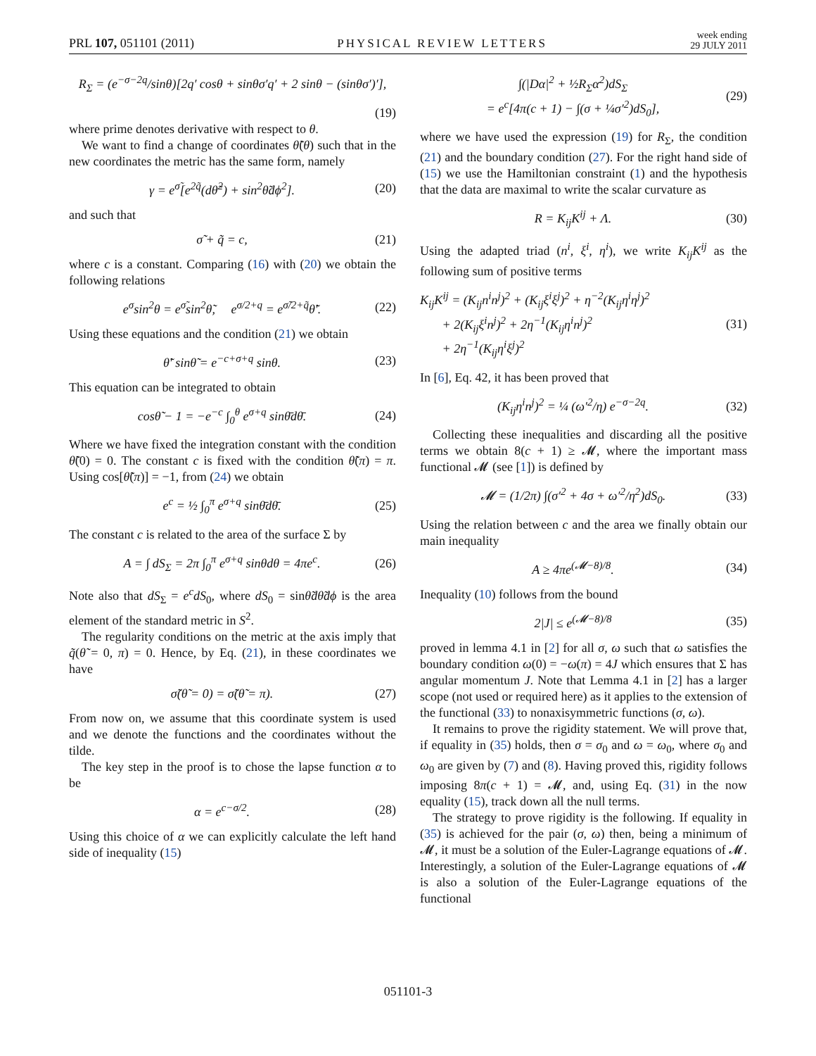PRL 107, 051101 (2011) PHYSICAL REVIEW LETTERS week ending
29 JULY 2011
R<sub>Σ</sub> = (e<sup>−σ−2q</sup>/sinθ)[2q′ cosθ + sinθσ′q′ + 2 sinθ − (sinθσ′)′],
(19)
where prime denotes derivative with respect to θ.
We want to find a change of coordinates θ̃(θ) such that in the new coordinates the metric has the same form, namely
γ = e<sup>σ̃</sup>[e<sup>2q̃</sup>(dθ̃<sup>2</sup>) + sin<sup>2</sup>θ̃dϕ<sup>2</sup>]. (20)
and such that
σ̃ + q̃ = c, (21)
where c is a constant. Comparing (16) with (20) we obtain the following relations
e<sup>σ</sup>sin<sup>2</sup>θ = e<sup>σ̃</sup>sin<sup>2</sup>θ̃, e<sup>σ/2+q</sup> = e<sup>σ̃/2+q̃</sup>θ̃′. (22)
Using these equations and the condition (21) we obtain
θ̃′ sinθ̃ = e<sup>−c+σ+q</sup> sinθ. (23)
This equation can be integrated to obtain
cosθ̃ − 1 = −e<sup>−c</sup> ∫<sub>0</sub><sup>θ</sup> e<sup>σ+q</sup> sinθ̄dθ̄. (24)
Where we have fixed the integration constant with the condition θ̃(0) = 0. The constant c is fixed with the condition θ̃(π) = π. Using cos[θ̃(π)] = −1, from (24) we obtain
e<sup>c</sup> = ½ ∫<sub>0</sub><sup>π</sup> e<sup>σ+q</sup> sinθ̄dθ̄. (25)
The constant c is related to the area of the surface Σ by
A = ∫ dS<sub>Σ</sub> = 2π ∫<sub>0</sub><sup>π</sup> e<sup>σ+q</sup> sinθdθ = 4πe<sup>c</sup>. (26)
Note also that dS<sub>Σ</sub> = e<sup>c</sup>dS<sub>0</sub>, where dS<sub>0</sub> = sinθ̃dθ̃dϕ is the area element of the standard metric in S<sup>2</sup>.
The regularity conditions on the metric at the axis imply that q̃(θ̃ = 0, π) = 0. Hence, by Eq. (21), in these coordinates we have
σ̃(θ̃ = 0) = σ̃(θ̃ = π). (27)
From now on, we assume that this coordinate system is used and we denote the functions and the coordinates without the tilde.
The key step in the proof is to chose the lapse function α to be
α = e<sup>c−σ/2</sup>. (28)
Using this choice of α we can explicitly calculate the left hand side of inequality (15)
∫(|Dα|<sup>2</sup> + ½R<sub>Σ</sub>α<sup>2</sup>)dS<sub>Σ</sub>
= e<sup>c</sup>[4π(c + 1) − ∫(σ + ¼σ′<sup>2</sup>)dS<sub>0</sub>], (29)
where we have used the expression (19) for R<sub>Σ</sub>, the condition (21) and the boundary condition (27). For the right hand side of (15) we use the Hamiltonian constraint (1) and the hypothesis that the data are maximal to write the scalar curvature as
R = K<sub>ij</sub>K<sup>ij</sup> + Λ. (30)
Using the adapted triad (n<sup>i</sup>, ξ<sup>i</sup>, η<sup>i</sup>), we write K<sub>ij</sub>K<sup>ij</sup> as the following sum of positive terms
K<sub>ij</sub>K<sup>ij</sup> = (K<sub>ij</sub>n<sup>i</sup>n<sup>j</sup>)<sup>2</sup> + (K<sub>ij</sub>ξ<sup>i</sup>ξ<sup>j</sup>)<sup>2</sup> + η<sup>−2</sup>(K<sub>ij</sub>η<sup>i</sup>η<sup>j</sup>)<sup>2</sup>
+ 2(K<sub>ij</sub>ξ<sup>i</sup>n<sup>j</sup>)<sup>2</sup> + 2η<sup>−1</sup>(K<sub>ij</sub>η<sup>i</sup>n<sup>j</sup>)<sup>2</sup>
+ 2η<sup>−1</sup>(K<sub>ij</sub>η<sup>i</sup>ξ<sup>j</sup>)<sup>2</sup> (31)
In [6], Eq. 42, it has been proved that
(K<sub>ij</sub>η<sup>i</sup>n<sup>j</sup>)<sup>2</sup> = ¼ (ω′<sup>2</sup>/η) e<sup>−σ−2q</sup>. (32)
Collecting these inequalities and discarding all the positive terms we obtain 8(c + 1) ≥ 𝓜, where the important mass functional 𝓜 (see [1]) is defined by
𝓜 = (1/2π) ∫(σ′<sup>2</sup> + 4σ + ω′<sup>2</sup>/η<sup>2</sup>)dS<sub>0</sub>. (33)
Using the relation between c and the area we finally obtain our main inequality
A ≥ 4πe<sup>(𝓜−8)/8</sup>. (34)
Inequality (10) follows from the bound
2|J| ≤ e<sup>(𝓜−8)/8</sup> (35)
proved in lemma 4.1 in [2] for all σ, ω such that ω satisfies the boundary condition ω(0) = −ω(π) = 4J which ensures that Σ has angular momentum J. Note that Lemma 4.1 in [2] has a larger scope (not used or required here) as it applies to the extension of the functional (33) to nonaxisymmetric functions (σ, ω).
It remains to prove the rigidity statement. We will prove that, if equality in (35) holds, then σ = σ<sub>0</sub> and ω = ω<sub>0</sub>, where σ<sub>0</sub> and ω<sub>0</sub> are given by (7) and (8). Having proved this, rigidity follows imposing 8π(c + 1) = 𝓜, and, using Eq. (31) in the now equality (15), track down all the null terms.
The strategy to prove rigidity is the following. If equality in (35) is achieved for the pair (σ, ω) then, being a minimum of 𝓜, it must be a solution of the Euler-Lagrange equations of 𝓜. Interestingly, a solution of the Euler-Lagrange equations of 𝓜 is also a solution of the Euler-Lagrange equations of the functional
051101-3